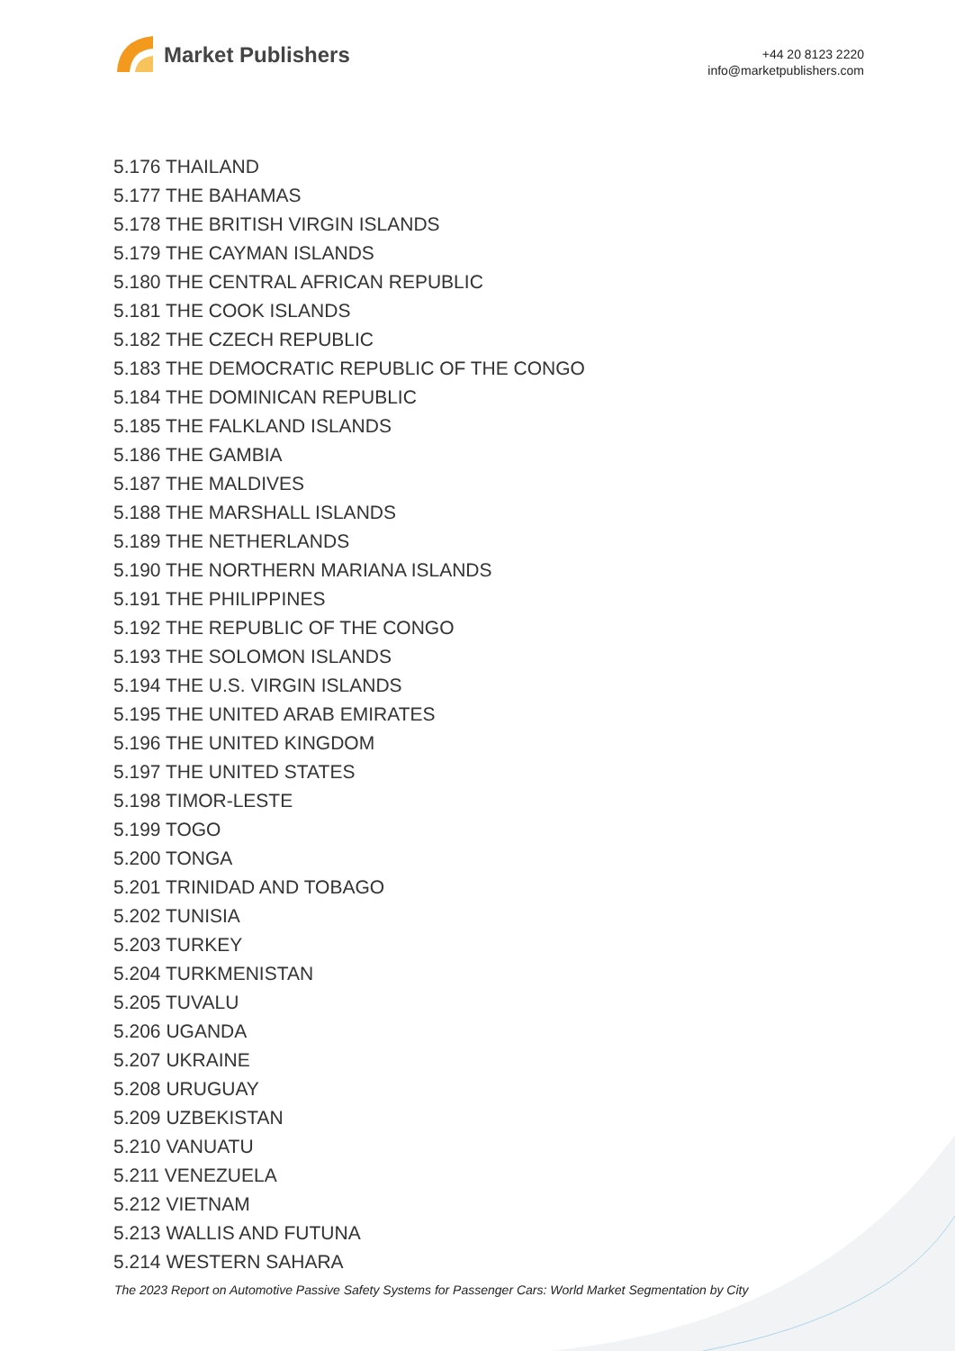Market Publishers
+44 20 8123 2220
info@marketpublishers.com
5.176 THAILAND
5.177 THE BAHAMAS
5.178 THE BRITISH VIRGIN ISLANDS
5.179 THE CAYMAN ISLANDS
5.180 THE CENTRAL AFRICAN REPUBLIC
5.181 THE COOK ISLANDS
5.182 THE CZECH REPUBLIC
5.183 THE DEMOCRATIC REPUBLIC OF THE CONGO
5.184 THE DOMINICAN REPUBLIC
5.185 THE FALKLAND ISLANDS
5.186 THE GAMBIA
5.187 THE MALDIVES
5.188 THE MARSHALL ISLANDS
5.189 THE NETHERLANDS
5.190 THE NORTHERN MARIANA ISLANDS
5.191 THE PHILIPPINES
5.192 THE REPUBLIC OF THE CONGO
5.193 THE SOLOMON ISLANDS
5.194 THE U.S. VIRGIN ISLANDS
5.195 THE UNITED ARAB EMIRATES
5.196 THE UNITED KINGDOM
5.197 THE UNITED STATES
5.198 TIMOR-LESTE
5.199 TOGO
5.200 TONGA
5.201 TRINIDAD AND TOBAGO
5.202 TUNISIA
5.203 TURKEY
5.204 TURKMENISTAN
5.205 TUVALU
5.206 UGANDA
5.207 UKRAINE
5.208 URUGUAY
5.209 UZBEKISTAN
5.210 VANUATU
5.211 VENEZUELA
5.212 VIETNAM
5.213 WALLIS AND FUTUNA
5.214 WESTERN SAHARA
The 2023 Report on Automotive Passive Safety Systems for Passenger Cars: World Market Segmentation by City